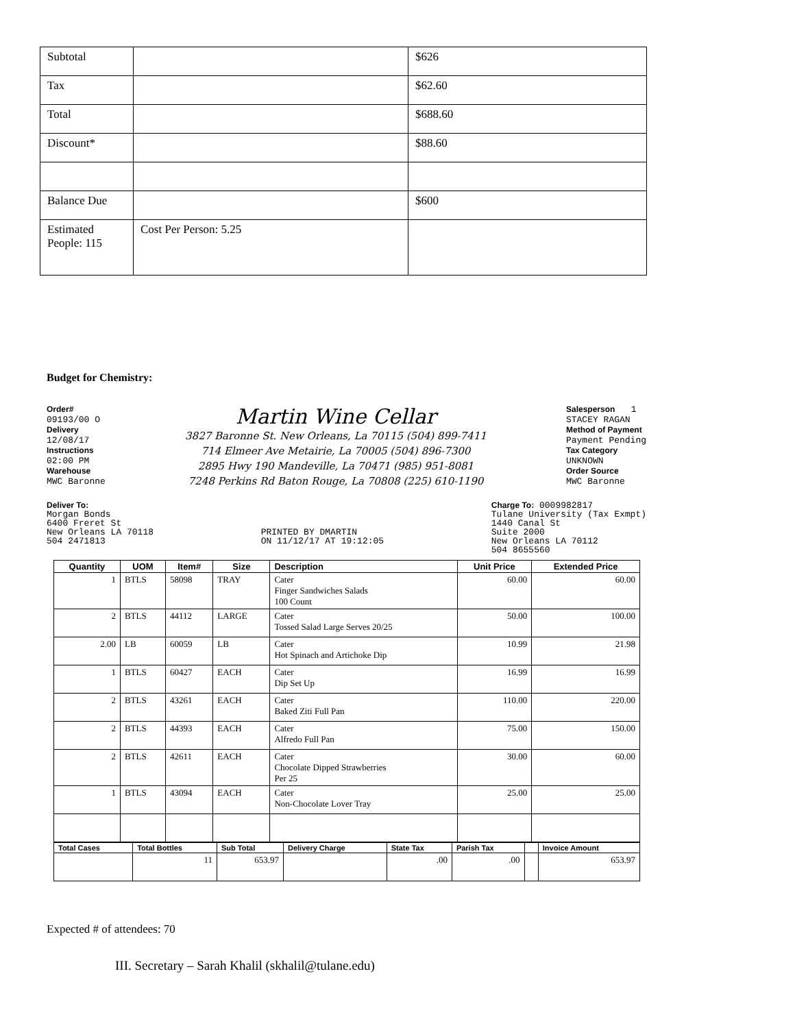| Subtotal | | $626 |
| Tax | | $62.60 |
| Total | | $688.60 |
| Discount* | | $88.60 |
| Balance Due | | $600 |
| Estimated People: 115 | Cost Per Person: 5.25 | |
Budget for Chemistry:
Order#
09193/00 O
Delivery
12/08/17
Instructions
02:00 PM
Warehouse
MWC Baronne
Martin Wine Cellar
3827 Baronne St. New Orleans, La 70115 (504) 899-7411
714 Elmeer Ave Metairie, La 70005 (504) 896-7300
2895 Hwy 190 Mandeville, La 70471 (985) 951-8081
7248 Perkins Rd Baton Rouge, La 70808 (225) 610-1190
Salesperson 1
STACEY RAGAN
Method of Payment
Payment Pending
Tax Category
UNKNOWN
Order Source
MWC Baronne
Deliver To:
Morgan Bonds
6400 Freret St
New Orleans LA 70118
504 2471813
PRINTED BY DMARTIN
ON 11/12/17 AT 19:12:05
Charge To: 0009982817
Tulane University (Tax Exmpt)
1440 Canal St
Suite 2000
New Orleans LA 70112
504 8655560
| Quantity | UOM | Item# | Size | Description | Unit Price | Extended Price |
| --- | --- | --- | --- | --- | --- | --- |
| 1 | BTLS | 58098 | TRAY | Cater Finger Sandwiches Salads 100 Count | 60.00 | 60.00 |
| 2 | BTLS | 44112 | LARGE | Cater Tossed Salad Large Serves 20/25 | 50.00 | 100.00 |
| 2.00 | LB | 60059 | LB | Cater Hot Spinach and Artichoke Dip | 10.99 | 21.98 |
| 1 | BTLS | 60427 | EACH | Cater Dip Set Up | 16.99 | 16.99 |
| 2 | BTLS | 43261 | EACH | Cater Baked Ziti Full Pan | 110.00 | 220.00 |
| 2 | BTLS | 44393 | EACH | Cater Alfredo Full Pan | 75.00 | 150.00 |
| 2 | BTLS | 42611 | EACH | Cater Chocolate Dipped Strawberries Per 25 | 30.00 | 60.00 |
| 1 | BTLS | 43094 | EACH | Cater Non-Chocolate Lover Tray | 25.00 | 25.00 |
| Total Cases | Total Bottles | Sub Total | Delivery Charge | State Tax | Parish Tax | | Invoice Amount |
| --- | --- | --- | --- | --- | --- | --- | --- |
| | 11 | 653.97 | | .00 | .00 | | 653.97 |
Expected # of attendees: 70
III. Secretary – Sarah Khalil (skhalil@tulane.edu)